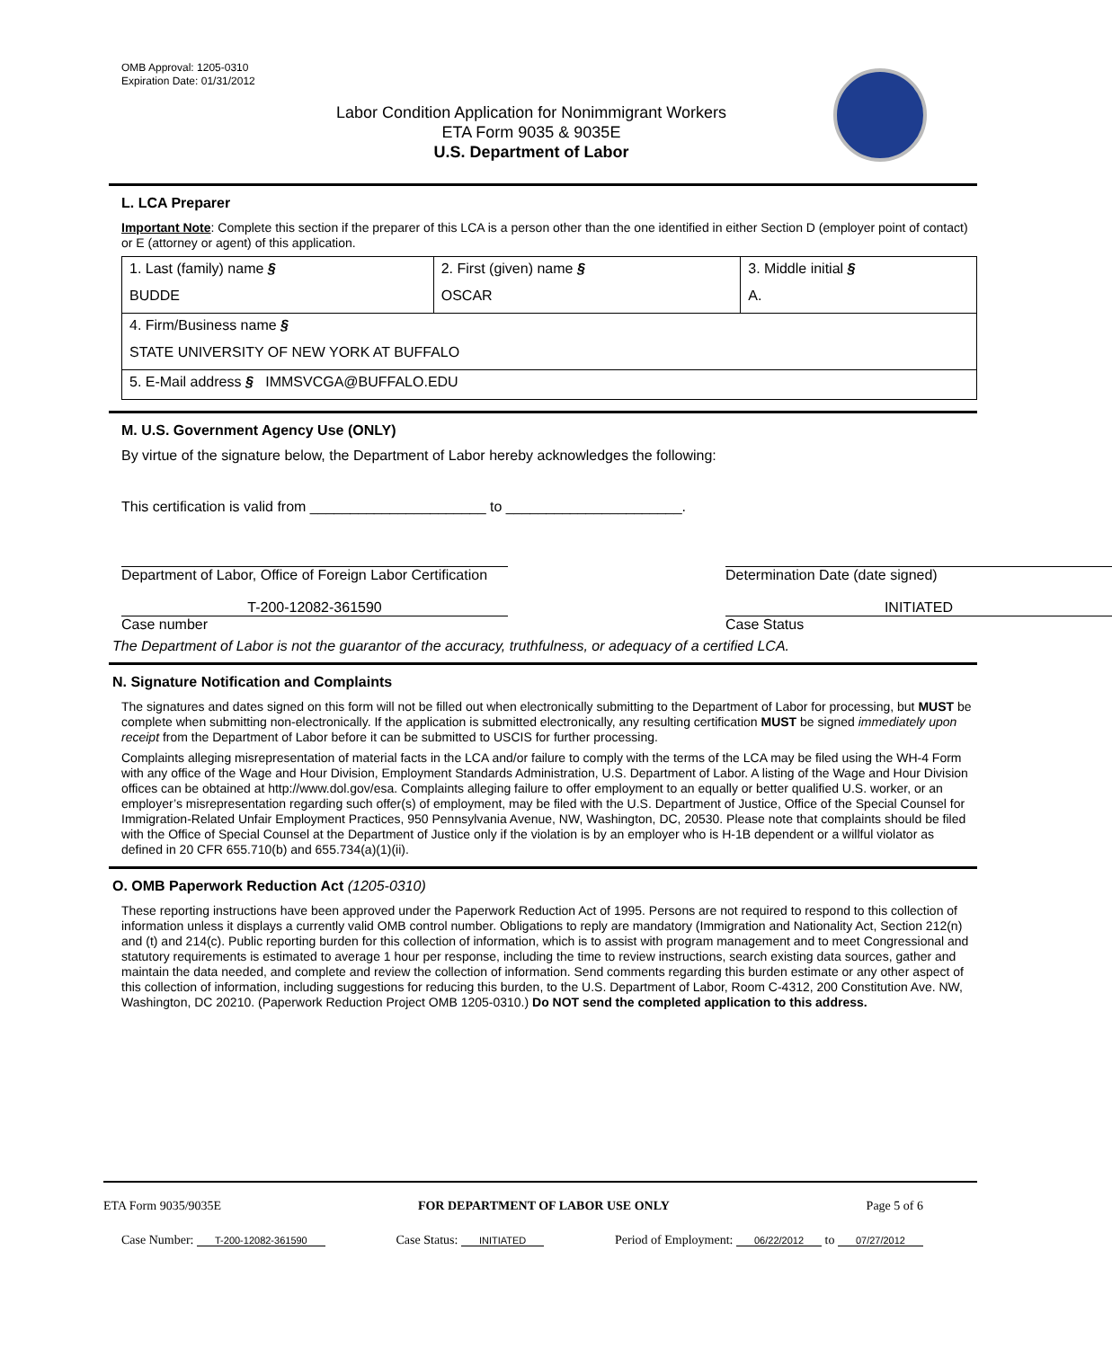OMB Approval: 1205-0310
Expiration Date: 01/31/2012
Labor Condition Application for Nonimmigrant Workers
ETA Form 9035 & 9035E
U.S. Department of Labor
L. LCA Preparer
Important Note: Complete this section if the preparer of this LCA is a person other than the one identified in either Section D (employer point of contact) or E (attorney or agent) of this application.
| 1. Last (family) name § BUDDE | 2. First (given) name § OSCAR | 3. Middle initial § A. |
| 4. Firm/Business name § STATE UNIVERSITY OF NEW YORK AT BUFFALO | | |
| 5. E-Mail address § IMMSVCGA@BUFFALO.EDU | | |
M. U.S. Government Agency Use (ONLY)
By virtue of the signature below, the Department of Labor hereby acknowledges the following:
This certification is valid from ______________________ to ______________________.
Department of Labor, Office of Foreign Labor Certification
Determination Date (date signed)
T-200-12082-361590
Case number
INITIATED
Case Status
The Department of Labor is not the guarantor of the accuracy, truthfulness, or adequacy of a certified LCA.
N. Signature Notification and Complaints
The signatures and dates signed on this form will not be filled out when electronically submitting to the Department of Labor for processing, but MUST be complete when submitting non-electronically. If the application is submitted electronically, any resulting certification MUST be signed immediately upon receipt from the Department of Labor before it can be submitted to USCIS for further processing.
Complaints alleging misrepresentation of material facts in the LCA and/or failure to comply with the terms of the LCA may be filed using the WH-4 Form with any office of the Wage and Hour Division, Employment Standards Administration, U.S. Department of Labor. A listing of the Wage and Hour Division offices can be obtained at http://www.dol.gov/esa. Complaints alleging failure to offer employment to an equally or better qualified U.S. worker, or an employer’s misrepresentation regarding such offer(s) of employment, may be filed with the U.S. Department of Justice, Office of the Special Counsel for Immigration-Related Unfair Employment Practices, 950 Pennsylvania Avenue, NW, Washington, DC, 20530. Please note that complaints should be filed with the Office of Special Counsel at the Department of Justice only if the violation is by an employer who is H-1B dependent or a willful violator as defined in 20 CFR 655.710(b) and 655.734(a)(1)(ii).
O. OMB Paperwork Reduction Act (1205-0310)
These reporting instructions have been approved under the Paperwork Reduction Act of 1995. Persons are not required to respond to this collection of information unless it displays a currently valid OMB control number. Obligations to reply are mandatory (Immigration and Nationality Act, Section 212(n) and (t) and 214(c). Public reporting burden for this collection of information, which is to assist with program management and to meet Congressional and statutory requirements is estimated to average 1 hour per response, including the time to review instructions, search existing data sources, gather and maintain the data needed, and complete and review the collection of information. Send comments regarding this burden estimate or any other aspect of this collection of information, including suggestions for reducing this burden, to the U.S. Department of Labor, Room C-4312, 200 Constitution Ave. NW, Washington, DC 20210. (Paperwork Reduction Project OMB 1205-0310.) Do NOT send the completed application to this address.
ETA Form 9035/9035E FOR DEPARTMENT OF LABOR USE ONLY Page 5 of 6
Case Number: T-200-12082-361590 Case Status: INITIATED Period of Employment: 06/22/2012 to 07/27/2012